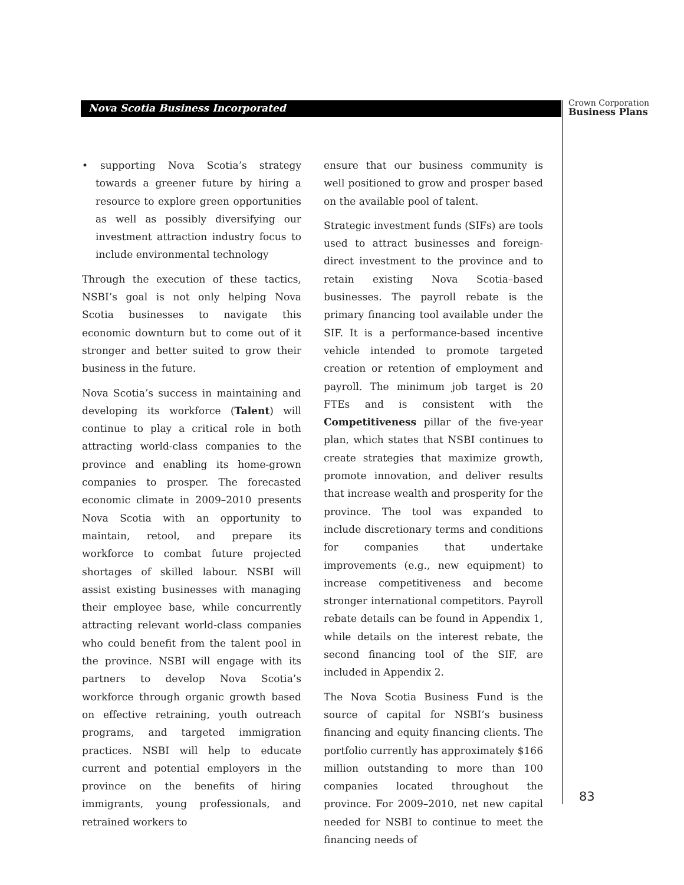Nova Scotia Business Incorporated
Crown Corporation
Business Plans
• supporting Nova Scotia’s strategy towards a greener future by hiring a resource to explore green opportunities as well as possibly diversifying our investment attraction industry focus to include environmental technology
Through the execution of these tactics, NSBI’s goal is not only helping Nova Scotia businesses to navigate this economic downturn but to come out of it stronger and better suited to grow their business in the future.
Nova Scotia’s success in maintaining and developing its workforce (Talent) will continue to play a critical role in both attracting world-class companies to the province and enabling its home-grown companies to prosper. The forecasted economic climate in 2009–2010 presents Nova Scotia with an opportunity to maintain, retool, and prepare its workforce to combat future projected shortages of skilled labour. NSBI will assist existing businesses with managing their employee base, while concurrently attracting relevant world-class companies who could benefit from the talent pool in the province. NSBI will engage with its partners to develop Nova Scotia’s workforce through organic growth based on effective retraining, youth outreach programs, and targeted immigration practices. NSBI will help to educate current and potential employers in the province on the benefits of hiring immigrants, young professionals, and retrained workers to
ensure that our business community is well positioned to grow and prosper based on the available pool of talent.
Strategic investment funds (SIFs) are tools used to attract businesses and foreign-direct investment to the province and to retain existing Nova Scotia–based businesses. The payroll rebate is the primary financing tool available under the SIF. It is a performance-based incentive vehicle intended to promote targeted creation or retention of employment and payroll. The minimum job target is 20 FTEs and is consistent with the Competitiveness pillar of the five-year plan, which states that NSBI continues to create strategies that maximize growth, promote innovation, and deliver results that increase wealth and prosperity for the province. The tool was expanded to include discretionary terms and conditions for companies that undertake improvements (e.g., new equipment) to increase competitiveness and become stronger international competitors. Payroll rebate details can be found in Appendix 1, while details on the interest rebate, the second financing tool of the SIF, are included in Appendix 2.
The Nova Scotia Business Fund is the source of capital for NSBI’s business financing and equity financing clients. The portfolio currently has approximately $166 million outstanding to more than 100 companies located throughout the province. For 2009–2010, net new capital needed for NSBI to continue to meet the financing needs of
83